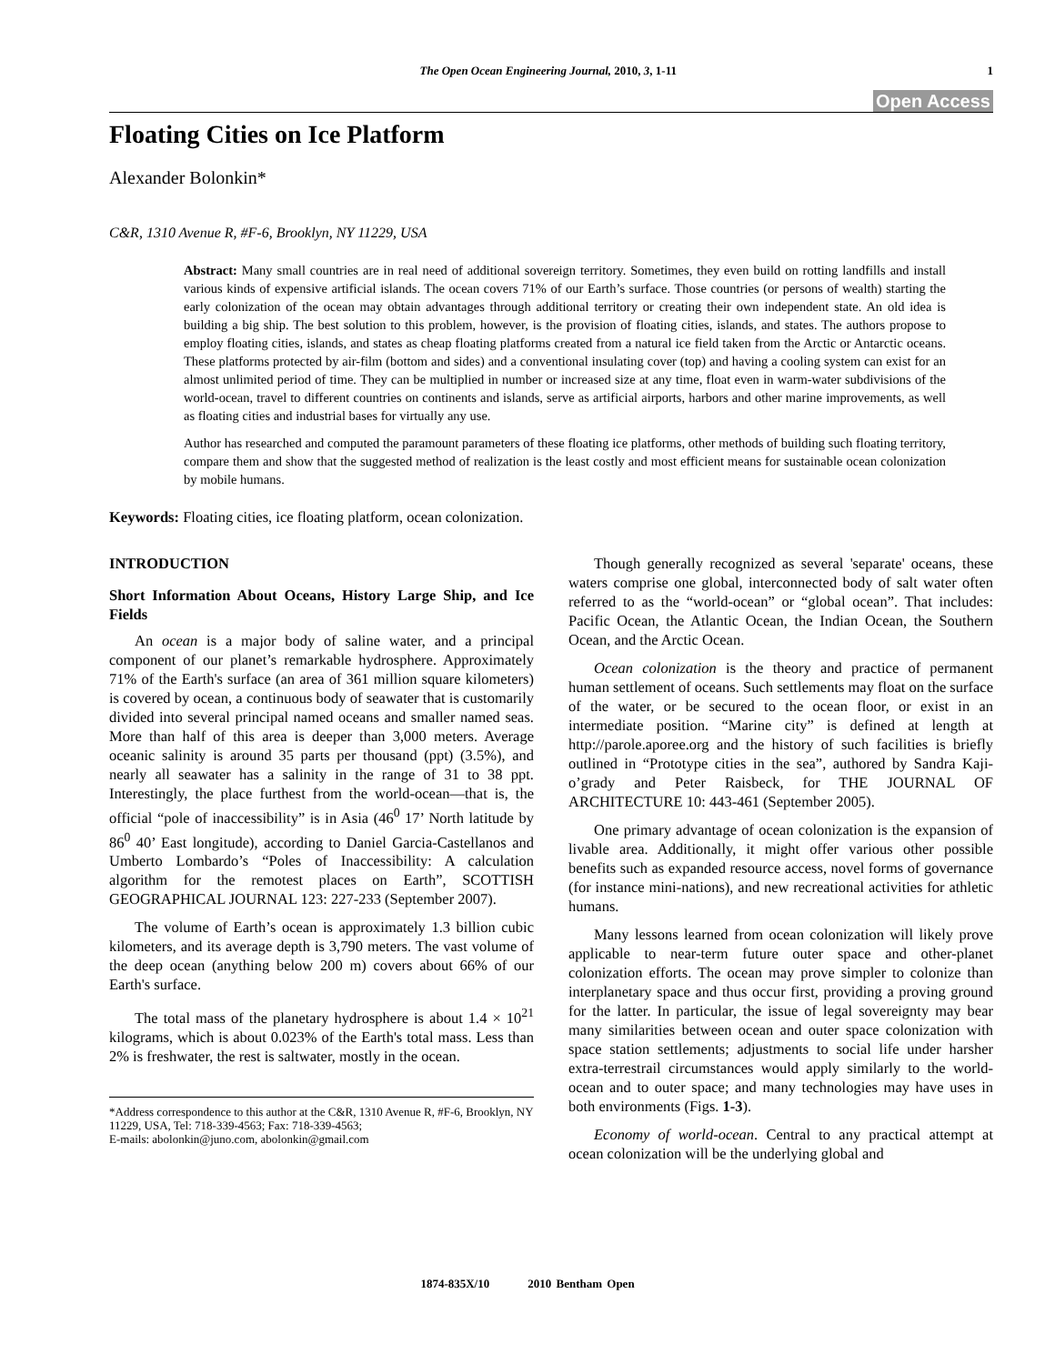The Open Ocean Engineering Journal, 2010, 3, 1-11 1
Open Access
Floating Cities on Ice Platform
Alexander Bolonkin*
C&R, 1310 Avenue R, #F-6, Brooklyn, NY 11229, USA
Abstract: Many small countries are in real need of additional sovereign territory. Sometimes, they even build on rotting landfills and install various kinds of expensive artificial islands. The ocean covers 71% of our Earth’s surface. Those countries (or persons of wealth) starting the early colonization of the ocean may obtain advantages through additional territory or creating their own independent state. An old idea is building a big ship. The best solution to this problem, however, is the provision of floating cities, islands, and states. The authors propose to employ floating cities, islands, and states as cheap floating platforms created from a natural ice field taken from the Arctic or Antarctic oceans. These platforms protected by air-film (bottom and sides) and a conventional insulating cover (top) and having a cooling system can exist for an almost unlimited period of time. They can be multiplied in number or increased size at any time, float even in warm-water subdivisions of the world-ocean, travel to different countries on continents and islands, serve as artificial airports, harbors and other marine improvements, as well as floating cities and industrial bases for virtually any use.
Author has researched and computed the paramount parameters of these floating ice platforms, other methods of building such floating territory, compare them and show that the suggested method of realization is the least costly and most efficient means for sustainable ocean colonization by mobile humans.
Keywords: Floating cities, ice floating platform, ocean colonization.
INTRODUCTION
Short Information About Oceans, History Large Ship, and Ice Fields
An ocean is a major body of saline water, and a principal component of our planet’s remarkable hydrosphere. Approximately 71% of the Earth's surface (an area of 361 million square kilometers) is covered by ocean, a continuous body of seawater that is customarily divided into several principal named oceans and smaller named seas. More than half of this area is deeper than 3,000 meters. Average oceanic salinity is around 35 parts per thousand (ppt) (3.5%), and nearly all seawater has a salinity in the range of 31 to 38 ppt. Interestingly, the place furthest from the world-ocean—that is, the official “pole of inaccessibility” is in Asia (46<sup>0</sup> 17’ North latitude by 86<sup>0</sup> 40’ East longitude), according to Daniel Garcia-Castellanos and Umberto Lombardo’s “Poles of Inaccessibility: A calculation algorithm for the remotest places on Earth”, SCOTTISH GEOGRAPHICAL JOURNAL 123: 227-233 (September 2007).
The volume of Earth’s ocean is approximately 1.3 billion cubic kilometers, and its average depth is 3,790 meters. The vast volume of the deep ocean (anything below 200 m) covers about 66% of our Earth's surface.
The total mass of the planetary hydrosphere is about 1.4 × 10<sup>21</sup> kilograms, which is about 0.023% of the Earth's total mass. Less than 2% is freshwater, the rest is saltwater, mostly in the ocean.
*Address correspondence to this author at the C&R, 1310 Avenue R, #F-6, Brooklyn, NY 11229, USA, Tel: 718-339-4563; Fax: 718-339-4563;
E-mails: abolonkin@juno.com, abolonkin@gmail.com
Though generally recognized as several 'separate' oceans, these waters comprise one global, interconnected body of salt water often referred to as the “world-ocean” or “global ocean”. That includes: Pacific Ocean, the Atlantic Ocean, the Indian Ocean, the Southern Ocean, and the Arctic Ocean.
Ocean colonization is the theory and practice of permanent human settlement of oceans. Such settlements may float on the surface of the water, or be secured to the ocean floor, or exist in an intermediate position. “Marine city” is defined at length at http://parole.aporee.org and the history of such facilities is briefly outlined in “Prototype cities in the sea”, authored by Sandra Kaji-o’grady and Peter Raisbeck, for THE JOURNAL OF ARCHITECTURE 10: 443-461 (September 2005).
One primary advantage of ocean colonization is the expansion of livable area. Additionally, it might offer various other possible benefits such as expanded resource access, novel forms of governance (for instance mini-nations), and new recreational activities for athletic humans.
Many lessons learned from ocean colonization will likely prove applicable to near-term future outer space and other-planet colonization efforts. The ocean may prove simpler to colonize than interplanetary space and thus occur first, providing a proving ground for the latter. In particular, the issue of legal sovereignty may bear many similarities between ocean and outer space colonization with space station settlements; adjustments to social life under harsher extra-terrestrail circumstances would apply similarly to the world-ocean and to outer space; and many technologies may have uses in both environments (Figs. 1-3).
Economy of world-ocean. Central to any practical attempt at ocean colonization will be the underlying global and
1874-835X/10 2010 Bentham Open